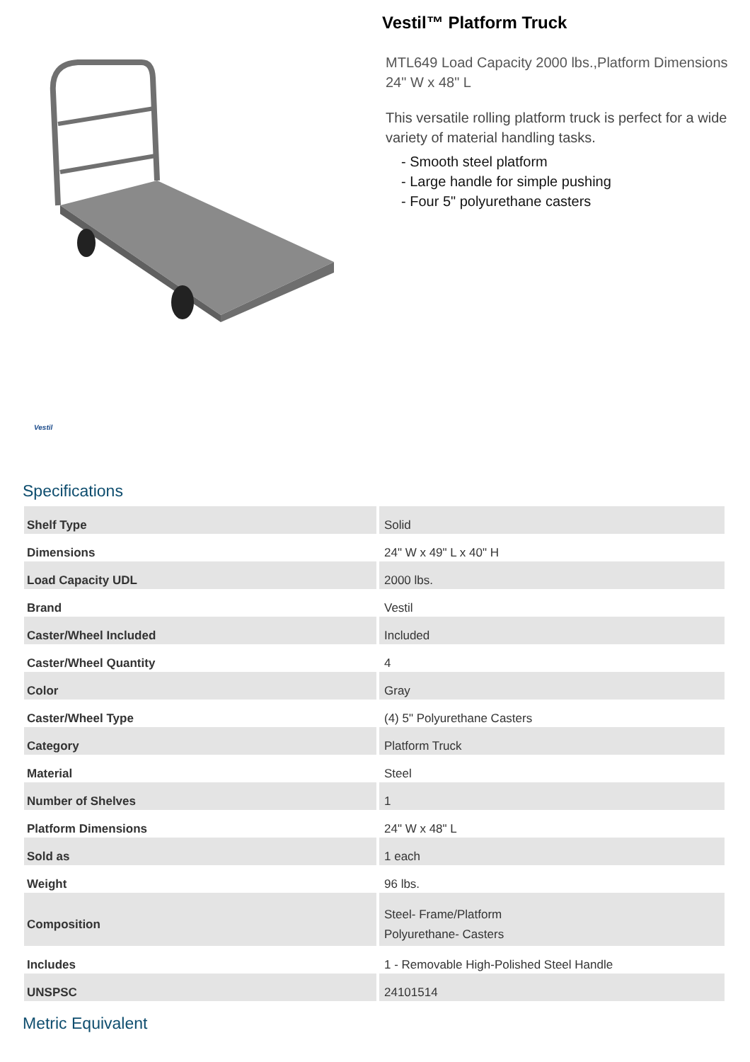Vestil
Vestil™ Platform Truck
MTL649 Load Capacity 2000 lbs.,Platform Dimensions 24" W x 48" L
This versatile rolling platform truck is perfect for a wide variety of material handling tasks.
- Smooth steel platform
- Large handle for simple pushing
- Four 5" polyurethane casters
Specifications
| Shelf Type | Solid |
| Dimensions | 24" W x 49" L x 40" H |
| Load Capacity UDL | 2000 lbs. |
| Brand | Vestil |
| Caster/Wheel Included | Included |
| Caster/Wheel Quantity | 4 |
| Color | Gray |
| Caster/Wheel Type | (4) 5" Polyurethane Casters |
| Category | Platform Truck |
| Material | Steel |
| Number of Shelves | 1 |
| Platform Dimensions | 24" W x 48" L |
| Sold as | 1 each |
| Weight | 96 lbs. |
| Composition | Steel- Frame/Platform Polyurethane- Casters |
| Includes | 1 - Removable High-Polished Steel Handle |
| UNSPSC | 24101514 |
Metric Equivalent